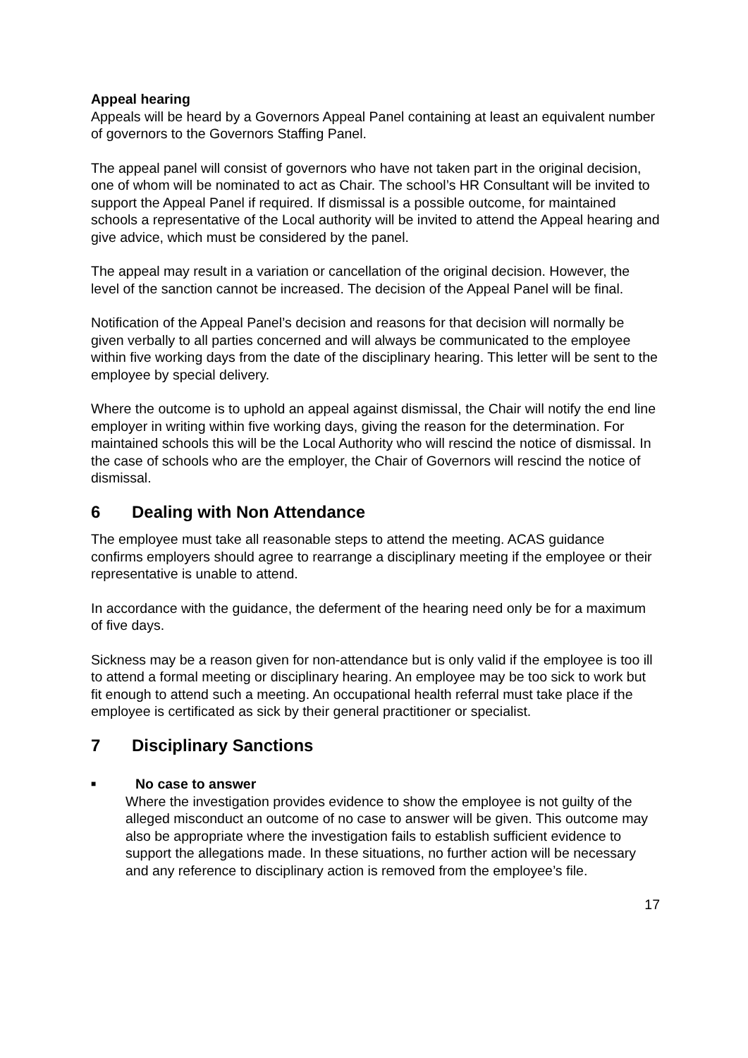Appeal hearing
Appeals will be heard by a Governors Appeal Panel containing at least an equivalent number of governors to the Governors Staffing Panel.
The appeal panel will consist of governors who have not taken part in the original decision, one of whom will be nominated to act as Chair. The school’s HR Consultant will be invited to support the Appeal Panel if required. If dismissal is a possible outcome, for maintained schools a representative of the Local authority will be invited to attend the Appeal hearing and give advice, which must be considered by the panel.
The appeal may result in a variation or cancellation of the original decision. However, the level of the sanction cannot be increased. The decision of the Appeal Panel will be final.
Notification of the Appeal Panel’s decision and reasons for that decision will normally be given verbally to all parties concerned and will always be communicated to the employee within five working days from the date of the disciplinary hearing. This letter will be sent to the employee by special delivery.
Where the outcome is to uphold an appeal against dismissal, the Chair will notify the end line employer in writing within five working days, giving the reason for the determination. For maintained schools this will be the Local Authority who will rescind the notice of dismissal. In the case of schools who are the employer, the Chair of Governors will rescind the notice of dismissal.
6 Dealing with Non Attendance
The employee must take all reasonable steps to attend the meeting. ACAS guidance confirms employers should agree to rearrange a disciplinary meeting if the employee or their representative is unable to attend.
In accordance with the guidance, the deferment of the hearing need only be for a maximum of five days.
Sickness may be a reason given for non-attendance but is only valid if the employee is too ill to attend a formal meeting or disciplinary hearing. An employee may be too sick to work but fit enough to attend such a meeting. An occupational health referral must take place if the employee is certificated as sick by their general practitioner or specialist.
7 Disciplinary Sanctions
■
No case to answer
Where the investigation provides evidence to show the employee is not guilty of the alleged misconduct an outcome of no case to answer will be given. This outcome may also be appropriate where the investigation fails to establish sufficient evidence to support the allegations made. In these situations, no further action will be necessary and any reference to disciplinary action is removed from the employee’s file.
17